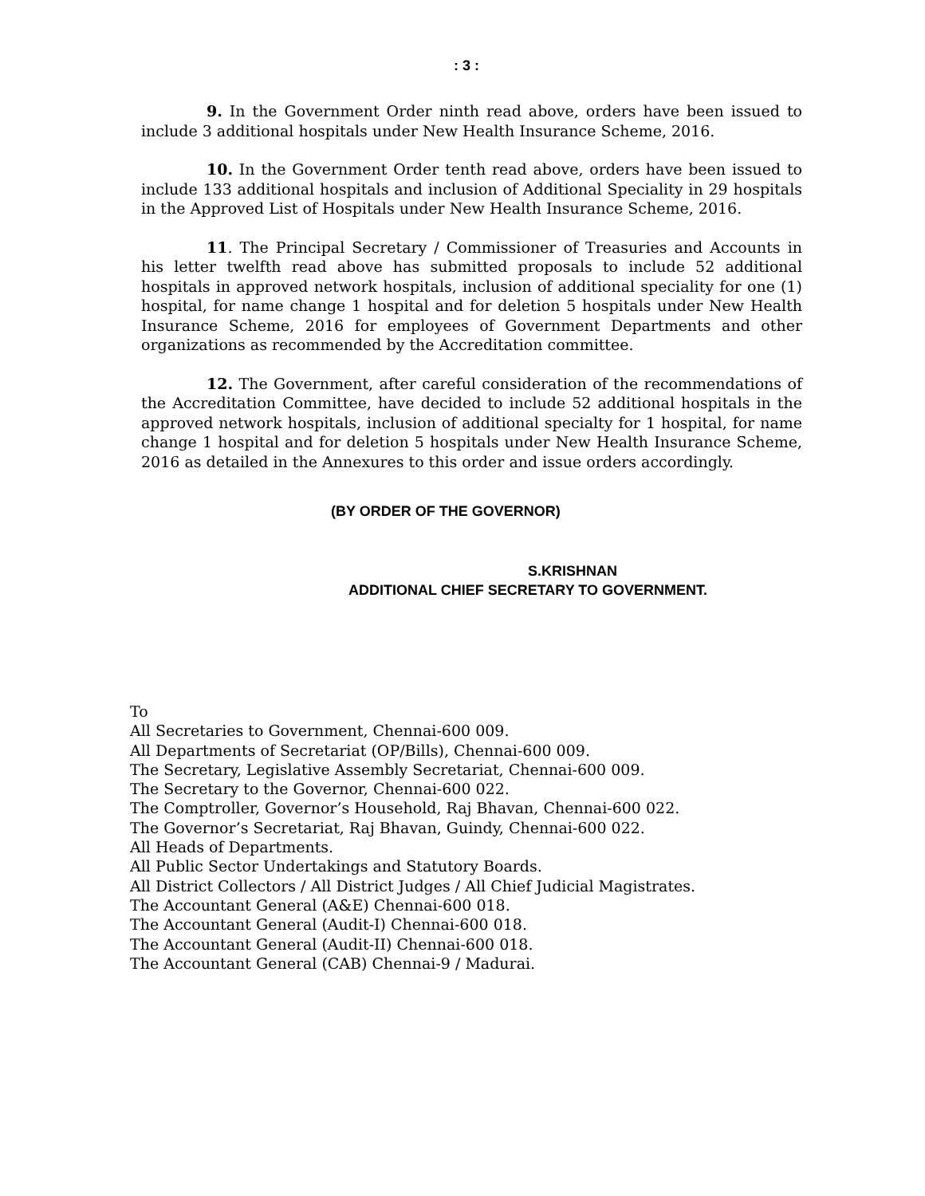: 3 :
9. In the Government Order ninth read above, orders have been issued to include 3 additional hospitals under New Health Insurance Scheme, 2016.
10. In the Government Order tenth read above, orders have been issued to include 133 additional hospitals and inclusion of Additional Speciality in 29 hospitals in the Approved List of Hospitals under New Health Insurance Scheme, 2016.
11. The Principal Secretary / Commissioner of Treasuries and Accounts in his letter twelfth read above has submitted proposals to include 52 additional hospitals in approved network hospitals, inclusion of additional speciality for one (1) hospital, for name change 1 hospital and for deletion 5 hospitals under New Health Insurance Scheme, 2016 for employees of Government Departments and other organizations as recommended by the Accreditation committee.
12. The Government, after careful consideration of the recommendations of the Accreditation Committee, have decided to include 52 additional hospitals in the approved network hospitals, inclusion of additional specialty for 1 hospital, for name change 1 hospital and for deletion 5 hospitals under New Health Insurance Scheme, 2016 as detailed in the Annexures to this order and issue orders accordingly.
(BY ORDER OF THE GOVERNOR)
S.KRISHNAN
ADDITIONAL CHIEF SECRETARY TO GOVERNMENT.
To
All Secretaries to Government, Chennai-600 009.
All Departments of Secretariat (OP/Bills), Chennai-600 009.
The Secretary, Legislative Assembly Secretariat, Chennai-600 009.
The Secretary to the Governor, Chennai-600 022.
The Comptroller, Governor’s Household, Raj Bhavan, Chennai-600 022.
The Governor’s Secretariat, Raj Bhavan, Guindy, Chennai-600 022.
All Heads of Departments.
All Public Sector Undertakings and Statutory Boards.
All District Collectors / All District Judges / All Chief Judicial Magistrates.
The Accountant General (A&E) Chennai-600 018.
The Accountant General (Audit-I) Chennai-600 018.
The Accountant General (Audit-II) Chennai-600 018.
The Accountant General (CAB) Chennai-9 / Madurai.